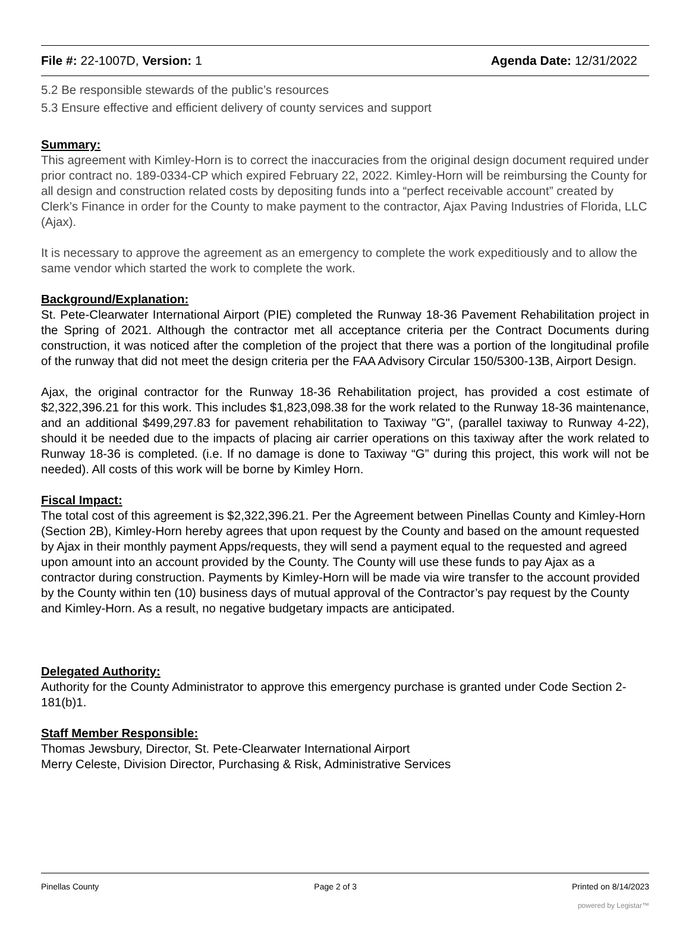File #: 22-1007D, Version: 1 Agenda Date: 12/31/2022
5.2 Be responsible stewards of the public’s resources
5.3 Ensure effective and efficient delivery of county services and support
Summary:
This agreement with Kimley-Horn is to correct the inaccuracies from the original design document required under prior contract no. 189-0334-CP which expired February 22, 2022. Kimley-Horn will be reimbursing the County for all design and construction related costs by depositing funds into a “perfect receivable account” created by Clerk’s Finance in order for the County to make payment to the contractor, Ajax Paving Industries of Florida, LLC (Ajax).
It is necessary to approve the agreement as an emergency to complete the work expeditiously and to allow the same vendor which started the work to complete the work.
Background/Explanation:
St. Pete-Clearwater International Airport (PIE) completed the Runway 18-36 Pavement Rehabilitation project in the Spring of 2021. Although the contractor met all acceptance criteria per the Contract Documents during construction, it was noticed after the completion of the project that there was a portion of the longitudinal profile of the runway that did not meet the design criteria per the FAA Advisory Circular 150/5300-13B, Airport Design.
Ajax, the original contractor for the Runway 18-36 Rehabilitation project, has provided a cost estimate of $2,322,396.21 for this work. This includes $1,823,098.38 for the work related to the Runway 18-36 maintenance, and an additional $499,297.83 for pavement rehabilitation to Taxiway "G", (parallel taxiway to Runway 4-22), should it be needed due to the impacts of placing air carrier operations on this taxiway after the work related to Runway 18-36 is completed. (i.e. If no damage is done to Taxiway “G” during this project, this work will not be needed). All costs of this work will be borne by Kimley Horn.
Fiscal Impact:
The total cost of this agreement is $2,322,396.21. Per the Agreement between Pinellas County and Kimley-Horn (Section 2B), Kimley-Horn hereby agrees that upon request by the County and based on the amount requested by Ajax in their monthly payment Apps/requests, they will send a payment equal to the requested and agreed upon amount into an account provided by the County. The County will use these funds to pay Ajax as a contractor during construction. Payments by Kimley-Horn will be made via wire transfer to the account provided by the County within ten (10) business days of mutual approval of the Contractor’s pay request by the County and Kimley-Horn. As a result, no negative budgetary impacts are anticipated.
Delegated Authority:
Authority for the County Administrator to approve this emergency purchase is granted under Code Section 2-181(b)1.
Staff Member Responsible:
Thomas Jewsbury, Director, St. Pete-Clearwater International Airport
Merry Celeste, Division Director, Purchasing & Risk, Administrative Services
Pinellas County Page 2 of 3 Printed on 8/14/2023
powered by Legistar™